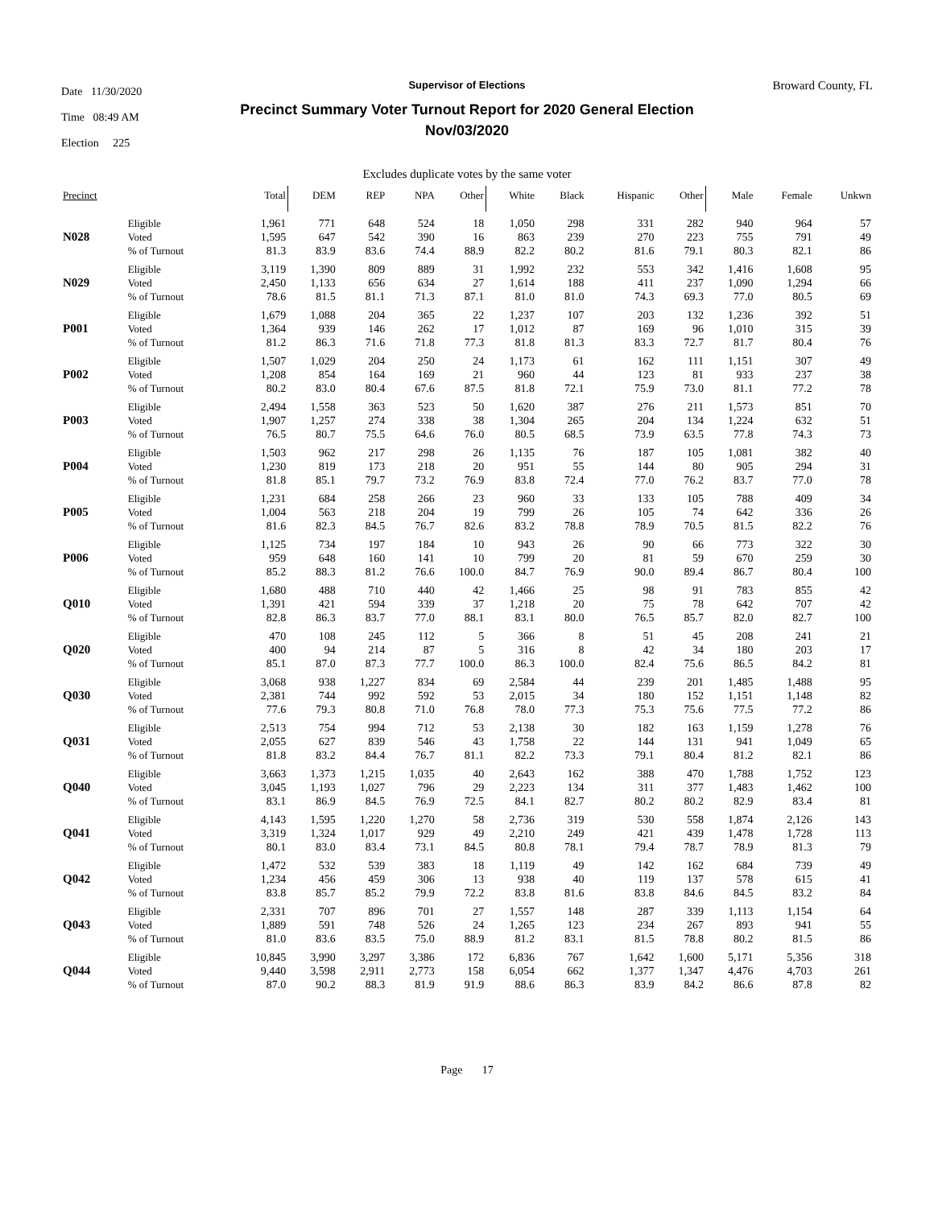Date 11/30/2020
Time 08:49 AM
Election 225
Supervisor of Elections
Precinct Summary Voter Turnout Report for 2020 General Election
Nov/03/2020
Broward County, FL
Excludes duplicate votes by the same voter
| Precinct | | Total | DEM | REP | NPA | Other | White | Black | Hispanic | Other | Male | Female | Unkwn |
| --- | --- | --- | --- | --- | --- | --- | --- | --- | --- | --- | --- | --- | --- |
| N028 | Eligible Voted % of Turnout | 1,961 1,595 81.3 | 771 647 83.9 | 648 542 83.6 | 524 390 74.4 | 18 16 88.9 | 1,050 863 82.2 | 298 239 80.2 | 331 270 81.6 | 282 223 79.1 | 940 755 80.3 | 964 791 82.1 | 57 49 86 |
| N029 | Eligible Voted % of Turnout | 3,119 2,450 78.6 | 1,390 1,133 81.5 | 809 656 81.1 | 889 634 71.3 | 31 27 87.1 | 1,992 1,614 81.0 | 232 188 81.0 | 553 411 74.3 | 342 237 69.3 | 1,416 1,090 77.0 | 1,608 1,294 80.5 | 95 66 69 |
| P001 | Eligible Voted % of Turnout | 1,679 1,364 81.2 | 1,088 939 86.3 | 204 146 71.6 | 365 262 71.8 | 22 17 77.3 | 1,237 1,012 81.8 | 107 87 81.3 | 203 169 83.3 | 132 96 72.7 | 1,236 1,010 81.7 | 392 315 80.4 | 51 39 76 |
| P002 | Eligible Voted % of Turnout | 1,507 1,208 80.2 | 1,029 854 83.0 | 204 164 80.4 | 250 169 67.6 | 24 21 87.5 | 1,173 960 81.8 | 61 44 72.1 | 162 123 75.9 | 111 81 73.0 | 1,151 933 81.1 | 307 237 77.2 | 49 38 78 |
| P003 | Eligible Voted % of Turnout | 2,494 1,907 76.5 | 1,558 1,257 80.7 | 363 274 75.5 | 523 338 64.6 | 50 38 76.0 | 1,620 1,304 80.5 | 387 265 68.5 | 276 204 73.9 | 211 134 63.5 | 1,573 1,224 77.8 | 851 632 74.3 | 70 51 73 |
| P004 | Eligible Voted % of Turnout | 1,503 1,230 81.8 | 962 819 85.1 | 217 173 79.7 | 298 218 73.2 | 26 20 76.9 | 1,135 951 83.8 | 76 55 72.4 | 187 144 77.0 | 105 80 76.2 | 1,081 905 83.7 | 382 294 77.0 | 40 31 78 |
| P005 | Eligible Voted % of Turnout | 1,231 1,004 81.6 | 684 563 82.3 | 258 218 84.5 | 266 204 76.7 | 23 19 82.6 | 960 799 83.2 | 33 26 78.8 | 133 105 78.9 | 105 74 70.5 | 788 642 81.5 | 409 336 82.2 | 34 26 76 |
| P006 | Eligible Voted % of Turnout | 1,125 959 85.2 | 734 648 88.3 | 197 160 81.2 | 184 141 76.6 | 10 10 100.0 | 943 799 84.7 | 26 20 76.9 | 90 81 90.0 | 66 59 89.4 | 773 670 86.7 | 322 259 80.4 | 30 30 100 |
| Q010 | Eligible Voted % of Turnout | 1,680 1,391 82.8 | 488 421 86.3 | 710 594 83.7 | 440 339 77.0 | 42 37 88.1 | 1,466 1,218 83.1 | 25 20 80.0 | 98 75 76.5 | 91 78 85.7 | 783 642 82.0 | 855 707 82.7 | 42 42 100 |
| Q020 | Eligible Voted % of Turnout | 470 400 85.1 | 108 94 87.0 | 245 214 87.3 | 112 87 77.7 | 5 5 100.0 | 366 316 86.3 | 8 8 100.0 | 51 42 82.4 | 45 34 75.6 | 208 180 86.5 | 241 203 84.2 | 21 17 81 |
| Q030 | Eligible Voted % of Turnout | 3,068 2,381 77.6 | 938 744 79.3 | 1,227 992 80.8 | 834 592 71.0 | 69 53 76.8 | 2,584 2,015 78.0 | 44 34 77.3 | 239 180 75.3 | 201 152 75.6 | 1,485 1,151 77.5 | 1,488 1,148 77.2 | 95 82 86 |
| Q031 | Eligible Voted % of Turnout | 2,513 2,055 81.8 | 754 627 83.2 | 994 839 84.4 | 712 546 76.7 | 53 43 81.1 | 2,138 1,758 82.2 | 30 22 73.3 | 182 144 79.1 | 163 131 80.4 | 1,159 941 81.2 | 1,278 1,049 82.1 | 76 65 86 |
| Q040 | Eligible Voted % of Turnout | 3,663 3,045 83.1 | 1,373 1,193 86.9 | 1,215 1,027 84.5 | 1,035 796 76.9 | 40 29 72.5 | 2,643 2,223 84.1 | 162 134 82.7 | 388 311 80.2 | 470 377 80.2 | 1,788 1,483 82.9 | 1,752 1,462 83.4 | 123 100 81 |
| Q041 | Eligible Voted % of Turnout | 4,143 3,319 80.1 | 1,595 1,324 83.0 | 1,220 1,017 83.4 | 1,270 929 73.1 | 58 49 84.5 | 2,736 2,210 80.8 | 319 249 78.1 | 530 421 79.4 | 558 439 78.7 | 1,874 1,478 78.9 | 2,126 1,728 81.3 | 143 113 79 |
| Q042 | Eligible Voted % of Turnout | 1,472 1,234 83.8 | 532 456 85.7 | 539 459 85.2 | 383 306 79.9 | 18 13 72.2 | 1,119 938 83.8 | 49 40 81.6 | 142 119 83.8 | 162 137 84.6 | 684 578 84.5 | 739 615 83.2 | 49 41 84 |
| Q043 | Eligible Voted % of Turnout | 2,331 1,889 81.0 | 707 591 83.6 | 896 748 83.5 | 701 526 75.0 | 27 24 88.9 | 1,557 1,265 81.2 | 148 123 83.1 | 287 234 81.5 | 339 267 78.8 | 1,113 893 80.2 | 1,154 941 81.5 | 64 55 86 |
| Q044 | Eligible Voted % of Turnout | 10,845 9,440 87.0 | 3,990 3,598 90.2 | 3,297 2,911 88.3 | 3,386 2,773 81.9 | 172 158 91.9 | 6,836 6,054 88.6 | 767 662 86.3 | 1,642 1,377 83.9 | 1,600 1,347 84.2 | 5,171 4,476 86.6 | 5,356 4,703 87.8 | 318 261 82 |
Page 17